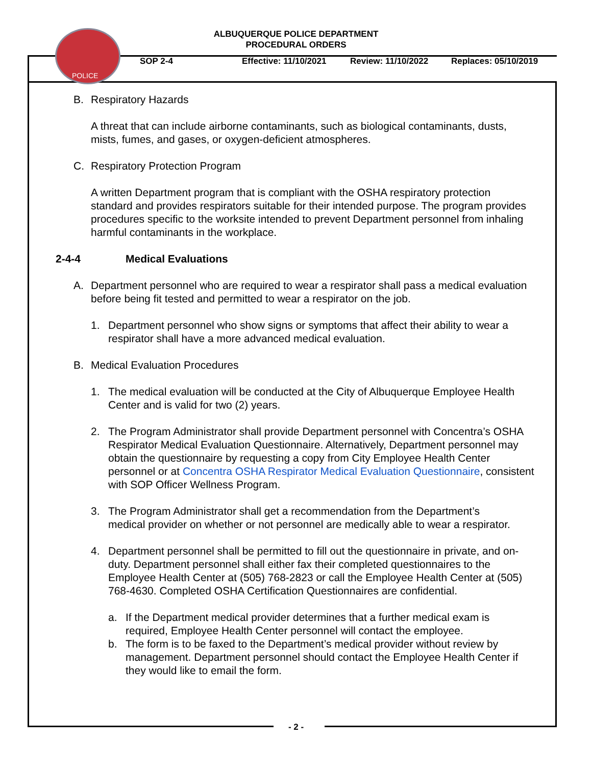POLICE
ALBUQUERQUE POLICE DEPARTMENT
PROCEDURAL ORDERS
SOP 2-4 Effective: 11/10/2021 Review: 11/10/2022 Replaces: 05/10/2019
B. Respiratory Hazards
A threat that can include airborne contaminants, such as biological contaminants, dusts, mists, fumes, and gases, or oxygen-deficient atmospheres.
C. Respiratory Protection Program
A written Department program that is compliant with the OSHA respiratory protection standard and provides respirators suitable for their intended purpose. The program provides procedures specific to the worksite intended to prevent Department personnel from inhaling harmful contaminants in the workplace.
2-4-4 Medical Evaluations
A. Department personnel who are required to wear a respirator shall pass a medical evaluation before being fit tested and permitted to wear a respirator on the job.
1. Department personnel who show signs or symptoms that affect their ability to wear a respirator shall have a more advanced medical evaluation.
B. Medical Evaluation Procedures
1. The medical evaluation will be conducted at the City of Albuquerque Employee Health Center and is valid for two (2) years.
2. The Program Administrator shall provide Department personnel with Concentra’s OSHA Respirator Medical Evaluation Questionnaire. Alternatively, Department personnel may obtain the questionnaire by requesting a copy from City Employee Health Center personnel or at Concentra OSHA Respirator Medical Evaluation Questionnaire, consistent with SOP Officer Wellness Program.
3. The Program Administrator shall get a recommendation from the Department’s medical provider on whether or not personnel are medically able to wear a respirator.
4. Department personnel shall be permitted to fill out the questionnaire in private, and on-duty. Department personnel shall either fax their completed questionnaires to the Employee Health Center at (505) 768-2823 or call the Employee Health Center at (505) 768-4630. Completed OSHA Certification Questionnaires are confidential.
a. If the Department medical provider determines that a further medical exam is required, Employee Health Center personnel will contact the employee.
b. The form is to be faxed to the Department’s medical provider without review by management. Department personnel should contact the Employee Health Center if they would like to email the form.
- 2 -